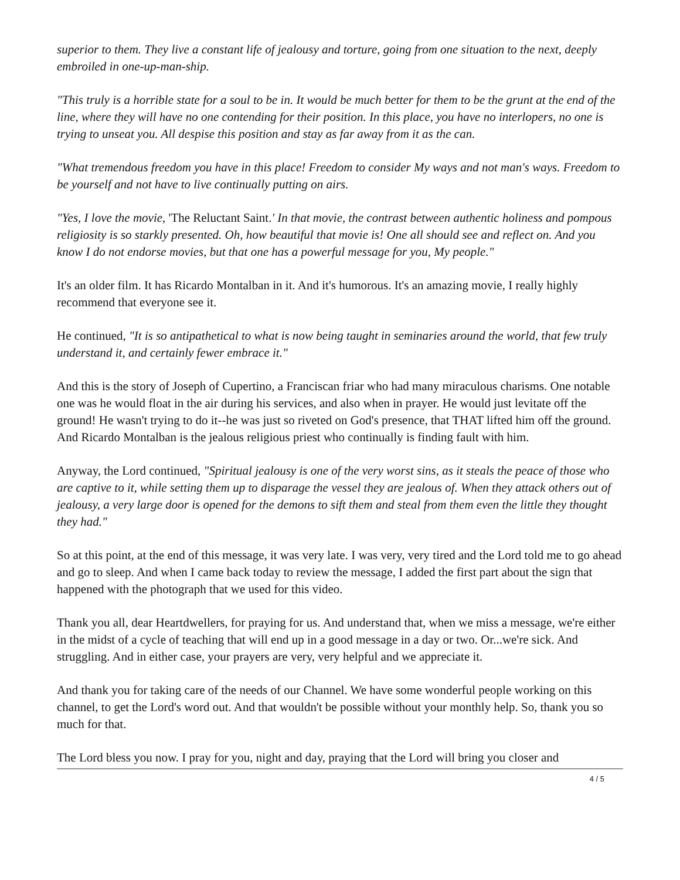superior to them. They live a constant life of jealousy and torture, going from one situation to the next, deeply embroiled in one-up-man-ship.
"This truly is a horrible state for a soul to be in. It would be much better for them to be the grunt at the end of the line, where they will have no one contending for their position. In this place, you have no interlopers, no one is trying to unseat you. All despise this position and stay as far away from it as the can.
"What tremendous freedom you have in this place! Freedom to consider My ways and not man's ways. Freedom to be yourself and not have to live continually putting on airs.
"Yes, I love the movie, 'The Reluctant Saint.' In that movie, the contrast between authentic holiness and pompous religiosity is so starkly presented. Oh, how beautiful that movie is! One all should see and reflect on. And you know I do not endorse movies, but that one has a powerful message for you, My people."
It's an older film. It has Ricardo Montalban in it. And it's humorous. It's an amazing movie, I really highly recommend that everyone see it.
He continued, "It is so antipathetical to what is now being taught in seminaries around the world, that few truly understand it, and certainly fewer embrace it."
And this is the story of Joseph of Cupertino, a Franciscan friar who had many miraculous charisms. One notable one was he would float in the air during his services, and also when in prayer. He would just levitate off the ground! He wasn't trying to do it--he was just so riveted on God's presence, that THAT lifted him off the ground. And Ricardo Montalban is the jealous religious priest who continually is finding fault with him.
Anyway, the Lord continued, "Spiritual jealousy is one of the very worst sins, as it steals the peace of those who are captive to it, while setting them up to disparage the vessel they are jealous of. When they attack others out of jealousy, a very large door is opened for the demons to sift them and steal from them even the little they thought they had."
So at this point, at the end of this message, it was very late. I was very, very tired and the Lord told me to go ahead and go to sleep. And when I came back today to review the message, I added the first part about the sign that happened with the photograph that we used for this video.
Thank you all, dear Heartdwellers, for praying for us. And understand that, when we miss a message, we're either in the midst of a cycle of teaching that will end up in a good message in a day or two. Or...we're sick. And struggling. And in either case, your prayers are very, very helpful and we appreciate it.
And thank you for taking care of the needs of our Channel. We have some wonderful people working on this channel, to get the Lord's word out. And that wouldn't be possible without your monthly help. So, thank you so much for that.
The Lord bless you now. I pray for you, night and day, praying that the Lord will bring you closer and
4 / 5